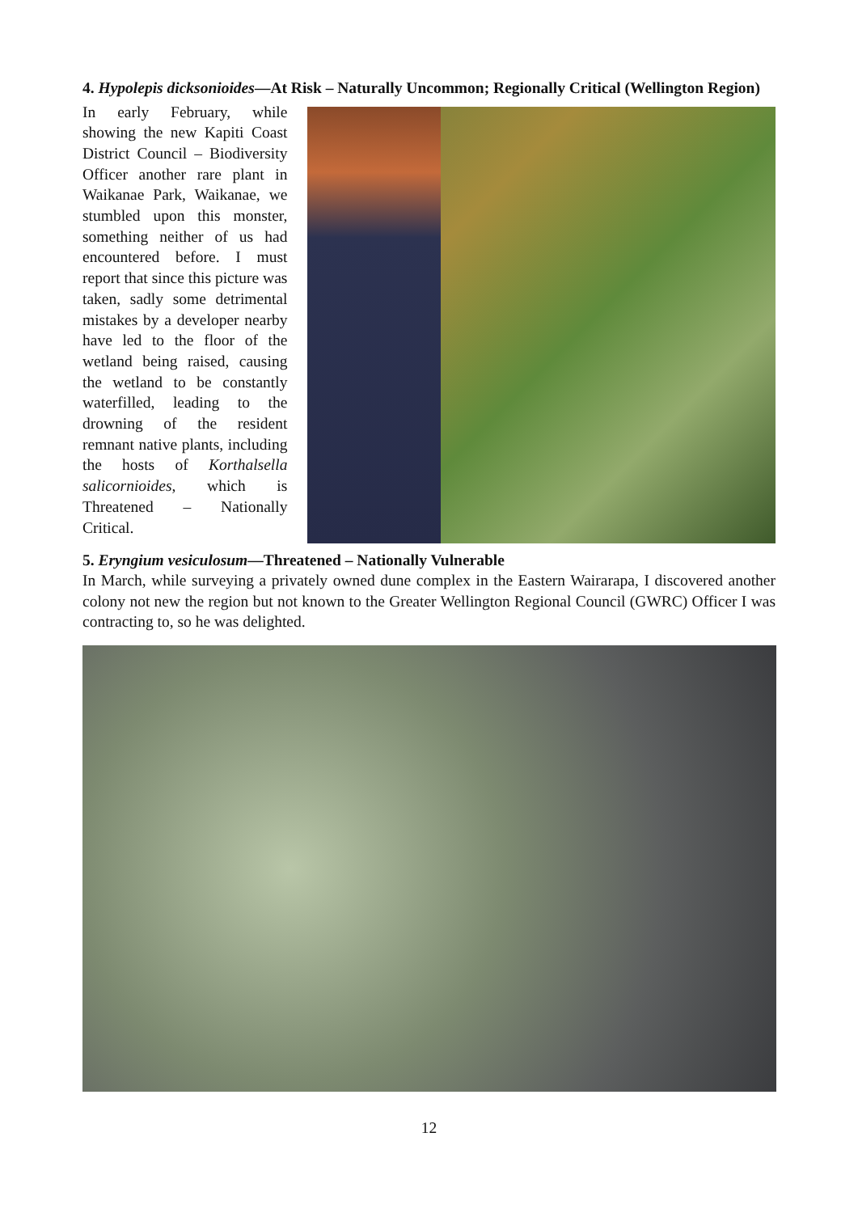4. Hypolepis dicksonioides—At Risk – Naturally Uncommon; Regionally Critical (Wellington Region)
In early February, while showing the new Kapiti Coast District Council – Biodiversity Officer another rare plant in Waikanae Park, Waikanae, we stumbled upon this monster, something neither of us had encountered before. I must report that since this picture was taken, sadly some detrimental mistakes by a developer nearby have led to the floor of the wetland being raised, causing the wetland to be constantly waterfilled, leading to the drowning of the resident remnant native plants, including the hosts of Korthalsella salicornioides, which is Threatened – Nationally Critical.
5. Eryngium vesiculosum—Threatened – Nationally Vulnerable
In March, while surveying a privately owned dune complex in the Eastern Wairarapa, I discovered another colony not new the region but not known to the Greater Wellington Regional Council (GWRC) Officer I was contracting to, so he was delighted.
12